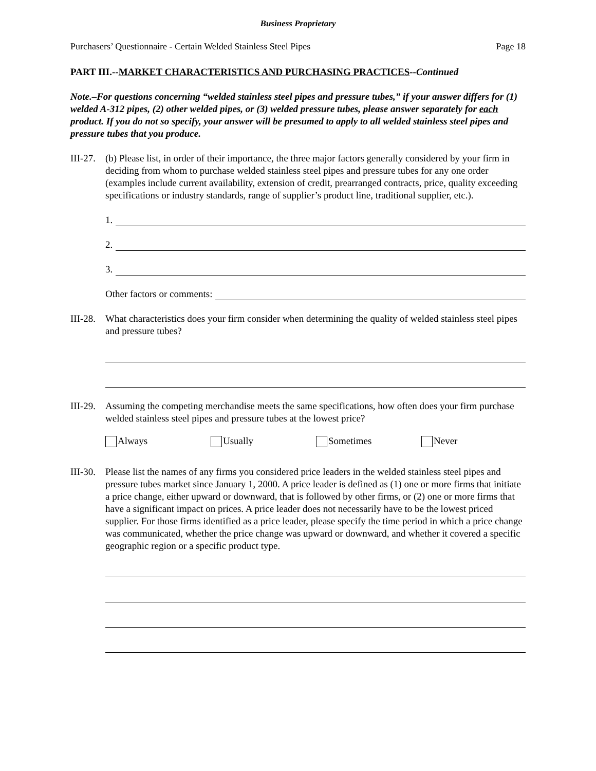Business Proprietary
Purchasers’ Questionnaire - Certain Welded Stainless Steel Pipes Page 18
PART III.--MARKET CHARACTERISTICS AND PURCHASING PRACTICES--Continued
Note.–For questions concerning “welded stainless steel pipes and pressure tubes,” if your answer differs for (1) welded A-312 pipes, (2) other welded pipes, or (3) welded pressure tubes, please answer separately for each product. If you do not so specify, your answer will be presumed to apply to all welded stainless steel pipes and pressure tubes that you produce.
III-27.
(b) Please list, in order of their importance, the three major factors generally considered by your firm in deciding from whom to purchase welded stainless steel pipes and pressure tubes for any one order (examples include current availability, extension of credit, prearranged contracts, price, quality exceeding specifications or industry standards, range of supplier’s product line, traditional supplier, etc.).
1.
2.
3.
Other factors or comments:
III-28.
What characteristics does your firm consider when determining the quality of welded stainless steel pipes and pressure tubes?
III-29.
Assuming the competing merchandise meets the same specifications, how often does your firm purchase welded stainless steel pipes and pressure tubes at the lowest price?
Always Usually Sometimes Never
III-30.
Please list the names of any firms you considered price leaders in the welded stainless steel pipes and pressure tubes market since January 1, 2000. A price leader is defined as (1) one or more firms that initiate a price change, either upward or downward, that is followed by other firms, or (2) one or more firms that have a significant impact on prices. A price leader does not necessarily have to be the lowest priced supplier. For those firms identified as a price leader, please specify the time period in which a price change was communicated, whether the price change was upward or downward, and whether it covered a specific geographic region or a specific product type.